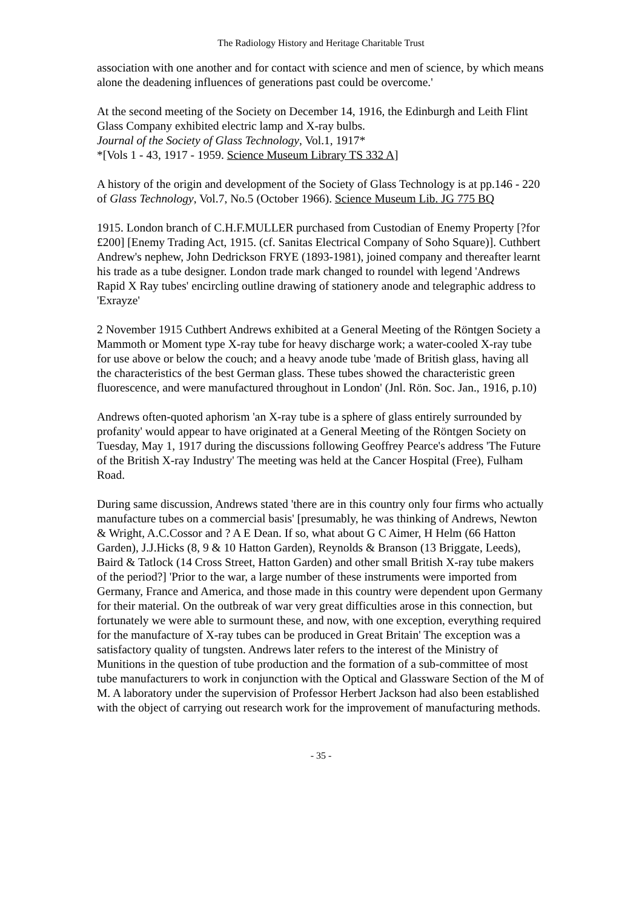The Radiology History and Heritage Charitable Trust
association with one another and for contact with science and men of science, by which means alone the deadening influences of generations past could be overcome.'
At the second meeting of the Society on December 14, 1916, the Edinburgh and Leith Flint Glass Company exhibited electric lamp and X-ray bulbs.
Journal of the Society of Glass Technology, Vol.1, 1917*
*[Vols 1 - 43, 1917 - 1959. Science Museum Library TS 332 A]
A history of the origin and development of the Society of Glass Technology is at pp.146 - 220 of Glass Technology, Vol.7, No.5 (October 1966). Science Museum Lib. JG 775 BQ
1915. London branch of C.H.F.MULLER purchased from Custodian of Enemy Property [?for £200] [Enemy Trading Act, 1915. (cf. Sanitas Electrical Company of Soho Square)]. Cuthbert Andrew's nephew, John Dedrickson FRYE (1893-1981), joined company and thereafter learnt his trade as a tube designer. London trade mark changed to roundel with legend 'Andrews Rapid X Ray tubes' encircling outline drawing of stationery anode and telegraphic address to 'Exrayze'
2 November 1915 Cuthbert Andrews exhibited at a General Meeting of the Röntgen Society a Mammoth or Moment type X-ray tube for heavy discharge work; a water-cooled X-ray tube for use above or below the couch; and a heavy anode tube 'made of British glass, having all the characteristics of the best German glass. These tubes showed the characteristic green fluorescence, and were manufactured throughout in London' (Jnl. Rön. Soc. Jan., 1916, p.10)
Andrews often-quoted aphorism 'an X-ray tube is a sphere of glass entirely surrounded by profanity' would appear to have originated at a General Meeting of the Röntgen Society on Tuesday, May 1, 1917 during the discussions following Geoffrey Pearce's address 'The Future of the British X-ray Industry' The meeting was held at the Cancer Hospital (Free), Fulham Road.
During same discussion, Andrews stated 'there are in this country only four firms who actually manufacture tubes on a commercial basis' [presumably, he was thinking of Andrews, Newton & Wright, A.C.Cossor and ? A E Dean. If so, what about G C Aimer, H Helm (66 Hatton Garden), J.J.Hicks (8, 9 & 10 Hatton Garden), Reynolds & Branson (13 Briggate, Leeds), Baird & Tatlock (14 Cross Street, Hatton Garden) and other small British X-ray tube makers of the period?] 'Prior to the war, a large number of these instruments were imported from Germany, France and America, and those made in this country were dependent upon Germany for their material. On the outbreak of war very great difficulties arose in this connection, but fortunately we were able to surmount these, and now, with one exception, everything required for the manufacture of X-ray tubes can be produced in Great Britain' The exception was a satisfactory quality of tungsten. Andrews later refers to the interest of the Ministry of Munitions in the question of tube production and the formation of a sub-committee of most tube manufacturers to work in conjunction with the Optical and Glassware Section of the M of M. A laboratory under the supervision of Professor Herbert Jackson had also been established with the object of carrying out research work for the improvement of manufacturing methods.
- 35 -